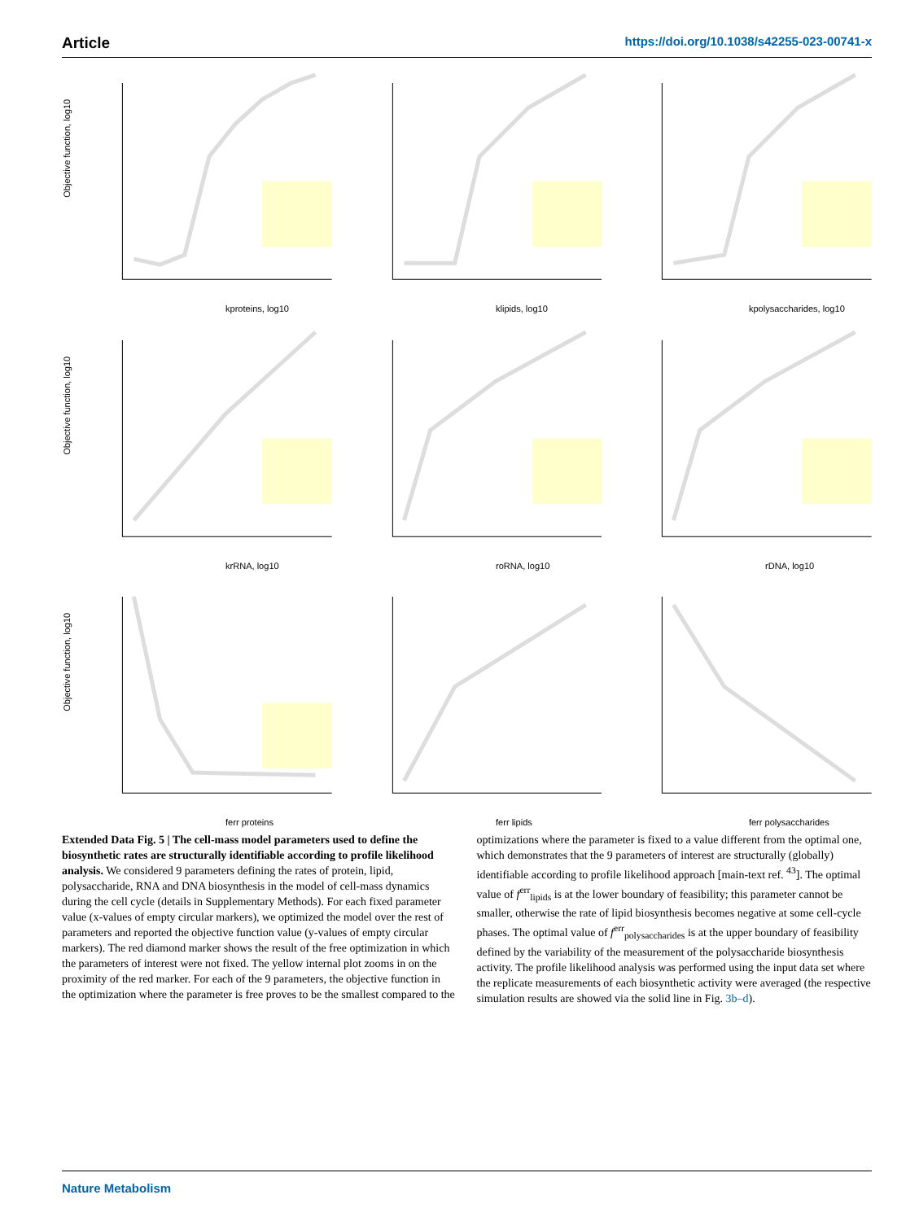Article https://doi.org/10.1038/s42255-023-00741-x
Objective function, log10
kproteins, log10
klipids, log10
kpolysaccharides, log10
Objective function, log10
krRNA, log10
roRNA, log10
rDNA, log10
Objective function, log10
ferr proteins
ferr lipids
ferr polysaccharides
Extended Data Fig. 5 | The cell-mass model parameters used to define the biosynthetic rates are structurally identifiable according to profile likelihood analysis. We considered 9 parameters defining the rates of protein, lipid, polysaccharide, RNA and DNA biosynthesis in the model of cell-mass dynamics during the cell cycle (details in Supplementary Methods). For each fixed parameter value (x-values of empty circular markers), we optimized the model over the rest of parameters and reported the objective function value (y-values of empty circular markers). The red diamond marker shows the result of the free optimization in which the parameters of interest were not fixed. The yellow internal plot zooms in on the proximity of the red marker. For each of the 9 parameters, the objective function in the optimization where the parameter is free proves to be the smallest compared to the optimizations where the parameter is fixed to a value different from the optimal one, which demonstrates that the 9 parameters of interest are structurally (globally) identifiable according to profile likelihood approach [main-text ref. <sup>43</sup>]. The optimal value of f<sup>err</sup><sub>lipids</sub> is at the lower boundary of feasibility; this parameter cannot be smaller, otherwise the rate of lipid biosynthesis becomes negative at some cell-cycle phases. The optimal value of f<sup>err</sup><sub>polysaccharides</sub> is at the upper boundary of feasibility defined by the variability of the measurement of the polysaccharide biosynthesis activity. The profile likelihood analysis was performed using the input data set where the replicate measurements of each biosynthetic activity were averaged (the respective simulation results are showed via the solid line in Fig. 3b–d).
Nature Metabolism